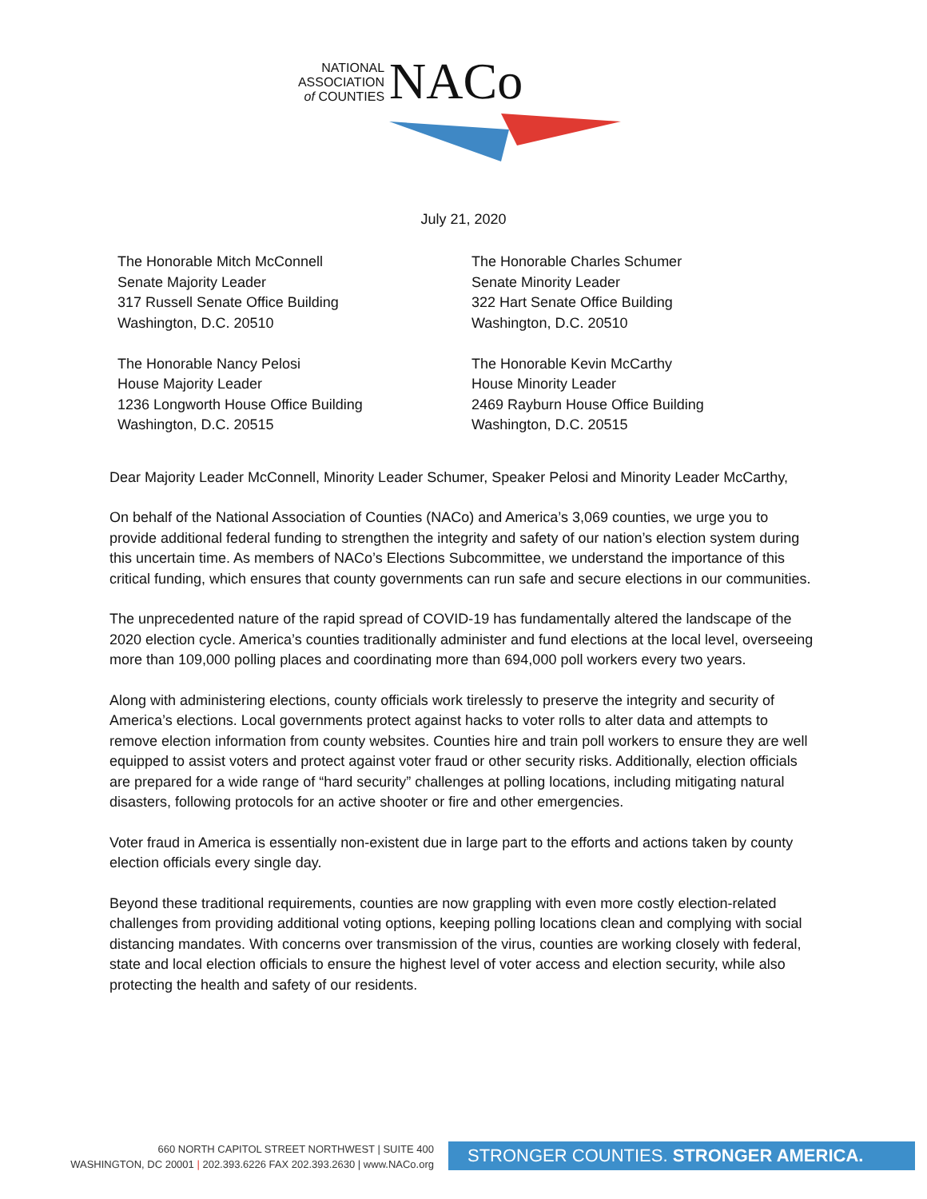NATIONAL
ASSOCIATION
of COUNTIES
NACo
July 21, 2020
The Honorable Mitch McConnell
Senate Majority Leader
317 Russell Senate Office Building
Washington, D.C. 20510
The Honorable Nancy Pelosi
House Majority Leader
1236 Longworth House Office Building
Washington, D.C. 20515
The Honorable Charles Schumer
Senate Minority Leader
322 Hart Senate Office Building
Washington, D.C. 20510
The Honorable Kevin McCarthy
House Minority Leader
2469 Rayburn House Office Building
Washington, D.C. 20515
Dear Majority Leader McConnell, Minority Leader Schumer, Speaker Pelosi and Minority Leader McCarthy,
On behalf of the National Association of Counties (NACo) and America’s 3,069 counties, we urge you to provide additional federal funding to strengthen the integrity and safety of our nation’s election system during this uncertain time. As members of NACo’s Elections Subcommittee, we understand the importance of this critical funding, which ensures that county governments can run safe and secure elections in our communities.
The unprecedented nature of the rapid spread of COVID-19 has fundamentally altered the landscape of the 2020 election cycle. America’s counties traditionally administer and fund elections at the local level, overseeing more than 109,000 polling places and coordinating more than 694,000 poll workers every two years.
Along with administering elections, county officials work tirelessly to preserve the integrity and security of America’s elections. Local governments protect against hacks to voter rolls to alter data and attempts to remove election information from county websites. Counties hire and train poll workers to ensure they are well equipped to assist voters and protect against voter fraud or other security risks. Additionally, election officials are prepared for a wide range of “hard security” challenges at polling locations, including mitigating natural disasters, following protocols for an active shooter or fire and other emergencies.
Voter fraud in America is essentially non-existent due in large part to the efforts and actions taken by county election officials every single day.
Beyond these traditional requirements, counties are now grappling with even more costly election-related challenges from providing additional voting options, keeping polling locations clean and complying with social distancing mandates. With concerns over transmission of the virus, counties are working closely with federal, state and local election officials to ensure the highest level of voter access and election security, while also protecting the health and safety of our residents.
660 NORTH CAPITOL STREET NORTHWEST | SUITE 400
WASHINGTON, DC 20001 | 202.393.6226 FAX 202.393.2630 | www.NACo.org
STRONGER COUNTIES. STRONGER AMERICA.